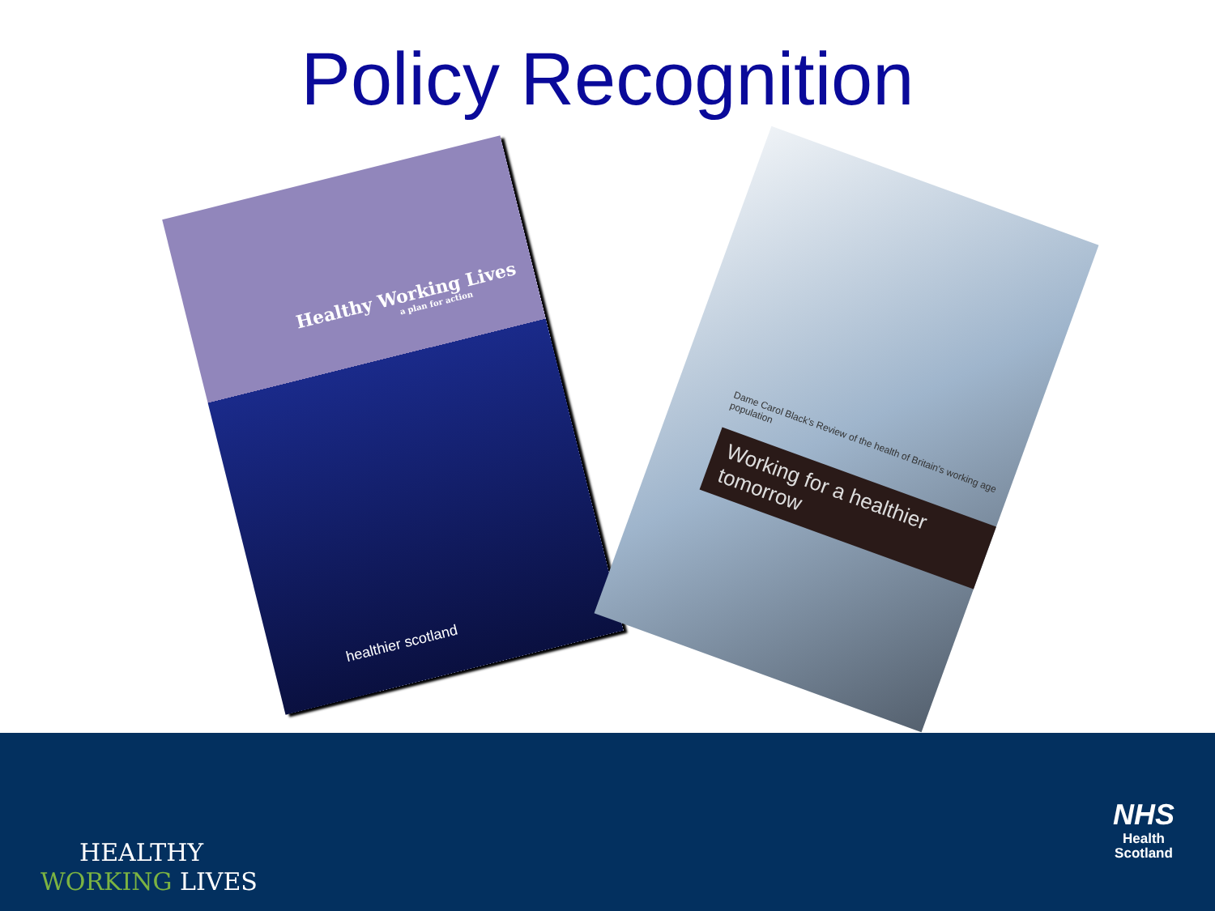Policy Recognition
Healthy Working Lives
a plan for action
healthier scotland
Dame Carol Black's Review of the health of Britain's working age population
Working for a healthier tomorrow
HEALTHY
WORKING LIVES
NHS
Health
Scotland